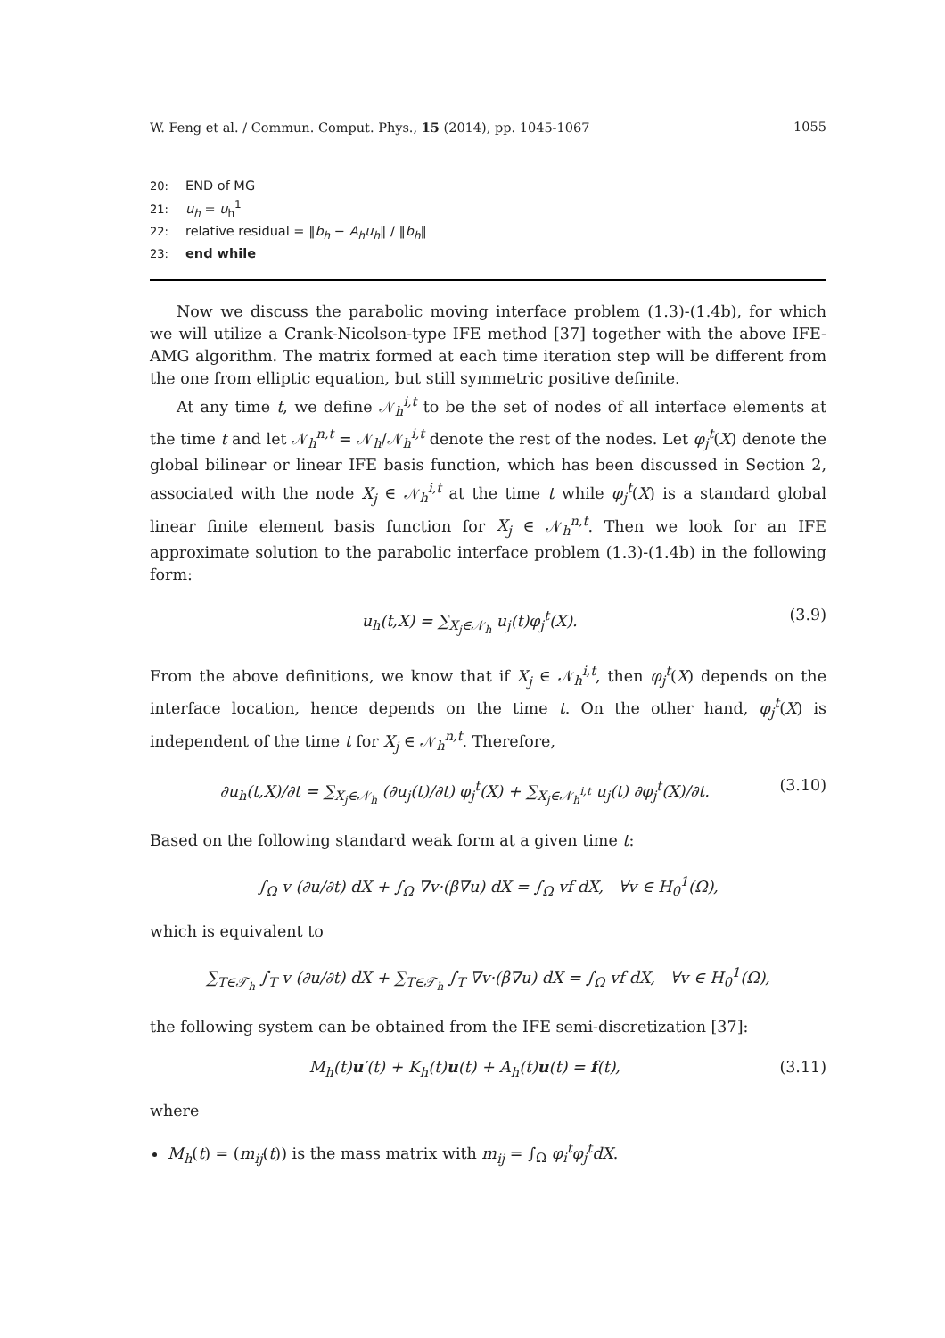W. Feng et al. / Commun. Comput. Phys., 15 (2014), pp. 1045-1067 1055
20: END of MG
21: u<sub>h</sub> = u<sub>h</sub><sup>1</sup>
22: relative residual = ‖b<sub>h</sub> − A<sub>h</sub>u<sub>h</sub>‖ / ‖b<sub>h</sub>‖
23: end while
Now we discuss the parabolic moving interface problem (1.3)-(1.4b), for which we will utilize a Crank-Nicolson-type IFE method [37] together with the above IFE-AMG algorithm. The matrix formed at each time iteration step will be different from the one from elliptic equation, but still symmetric positive definite.
At any time t, we define 𝒩<sub>h</sub><sup>i,t</sup> to be the set of nodes of all interface elements at the time t and let 𝒩<sub>h</sub><sup>n,t</sup> = 𝒩<sub>h</sub>/𝒩<sub>h</sub><sup>i,t</sup> denote the rest of the nodes. Let φ<sub>j</sub><sup>t</sup>(X) denote the global bilinear or linear IFE basis function, which has been discussed in Section 2, associated with the node X<sub>j</sub> ∈ 𝒩<sub>h</sub><sup>i,t</sup> at the time t while φ<sub>j</sub><sup>t</sup>(X) is a standard global linear finite element basis function for X<sub>j</sub> ∈ 𝒩<sub>h</sub><sup>n,t</sup>. Then we look for an IFE approximate solution to the parabolic interface problem (1.3)-(1.4b) in the following form:
u<sub>h</sub>(t,X) = ∑<sub>X<sub>j</sub>∈𝒩<sub>h</sub></sub> u<sub>j</sub>(t)φ<sub>j</sub><sup>t</sup>(X). (3.9)
From the above definitions, we know that if X<sub>j</sub> ∈ 𝒩<sub>h</sub><sup>i,t</sup>, then φ<sub>j</sub><sup>t</sup>(X) depends on the interface location, hence depends on the time t. On the other hand, φ<sub>j</sub><sup>t</sup>(X) is independent of the time t for X<sub>j</sub> ∈ 𝒩<sub>h</sub><sup>n,t</sup>. Therefore,
∂u<sub>h</sub>(t,X)/∂t = ∑<sub>X<sub>j</sub>∈𝒩<sub>h</sub></sub> (∂u<sub>j</sub>(t)/∂t) φ<sub>j</sub><sup>t</sup>(X) + ∑<sub>X<sub>j</sub>∈𝒩<sub>h</sub><sup>i,t</sup></sub> u<sub>j</sub>(t) ∂φ<sub>j</sub><sup>t</sup>(X)/∂t. (3.10)
Based on the following standard weak form at a given time t:
∫<sub>Ω</sub> v (∂u/∂t) dX + ∫<sub>Ω</sub> ∇v·(β∇u) dX = ∫<sub>Ω</sub> vf dX, ∀v ∈ H<sub>0</sub><sup>1</sup>(Ω),
which is equivalent to
∑<sub>T∈𝒯<sub>h</sub></sub> ∫<sub>T</sub> v (∂u/∂t) dX + ∑<sub>T∈𝒯<sub>h</sub></sub> ∫<sub>T</sub> ∇v·(β∇u) dX = ∫<sub>Ω</sub> vf dX, ∀v ∈ H<sub>0</sub><sup>1</sup>(Ω),
the following system can be obtained from the IFE semi-discretization [37]:
M<sub>h</sub>(t)u′(t) + K<sub>h</sub>(t)u(t) + A<sub>h</sub>(t)u(t) = f(t), (3.11)
where
M<sub>h</sub>(t) = (m<sub>ij</sub>(t)) is the mass matrix with m<sub>ij</sub> = ∫<sub>Ω</sub> φ<sub>i</sub><sup>t</sup>φ<sub>j</sub><sup>t</sup>dX.